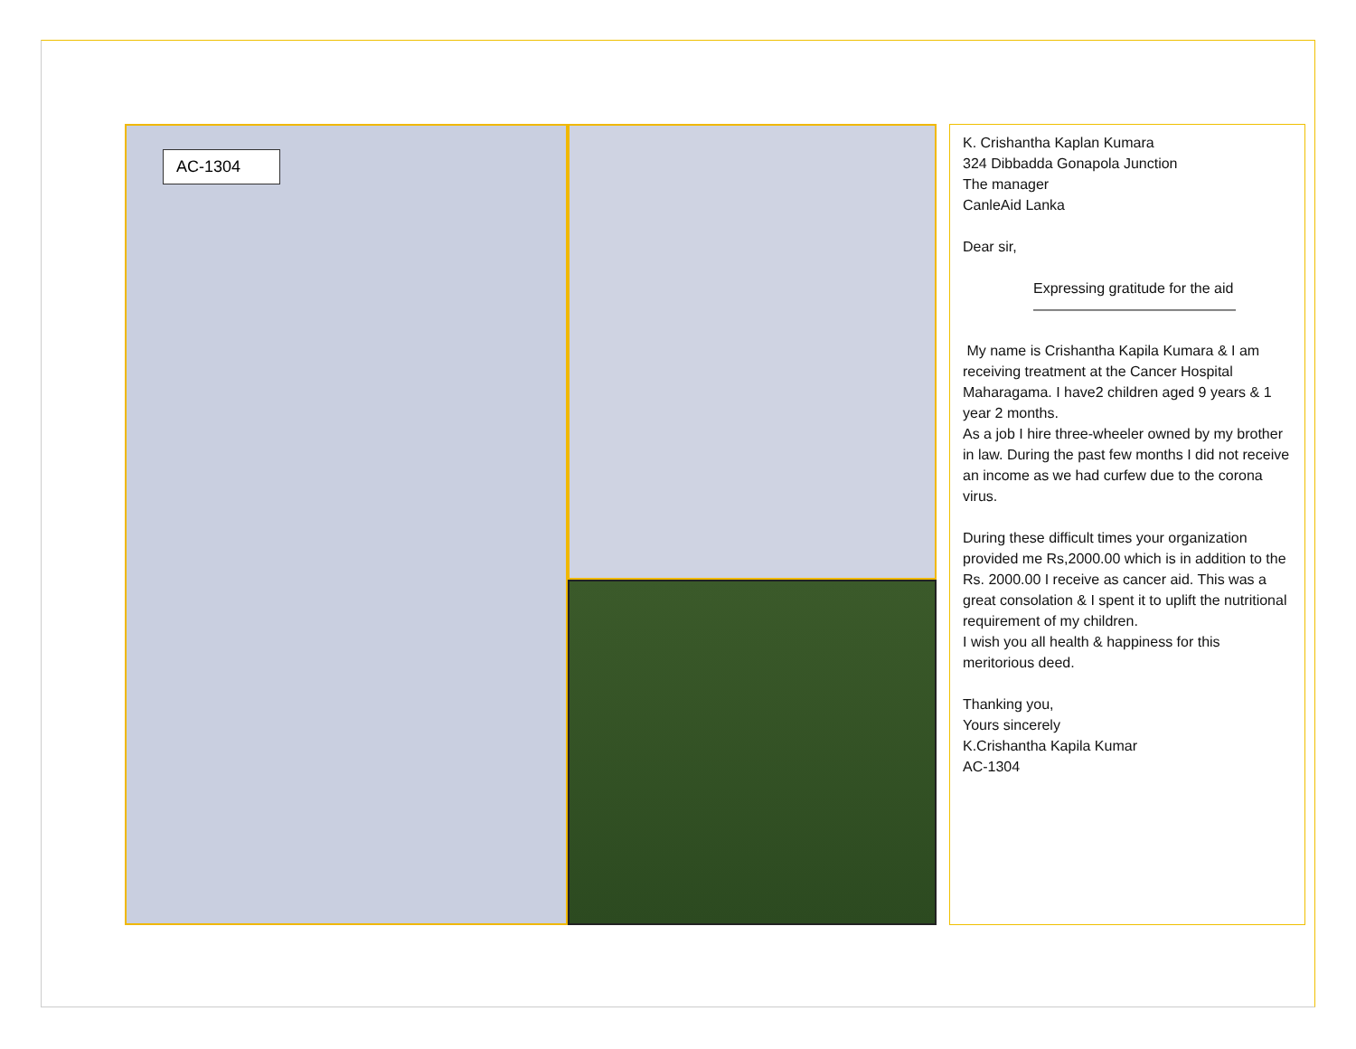AC-1304
K. Crishantha Kaplan Kumara
324 Dibbadda Gonapola Junction
The manager
CanleAid Lanka
Dear sir,
Expressing gratitude for the aid
——————————————
My name is Crishantha Kapila Kumara & I am receiving treatment at the Cancer Hospital Maharagama. I have2 children aged 9 years & 1 year 2 months.
As a job I hire three-wheeler owned by my brother in law. During the past few months I did not receive an income as we had curfew due to the corona virus.
During these difficult times your organization provided me Rs,2000.00 which is in addition to the Rs. 2000.00 I receive as cancer aid. This was a great consolation & I spent it to uplift the nutritional requirement of my children.
I wish you all health & happiness for this meritorious deed.
Thanking you,
Yours sincerely
K.Crishantha Kapila Kumar
AC-1304